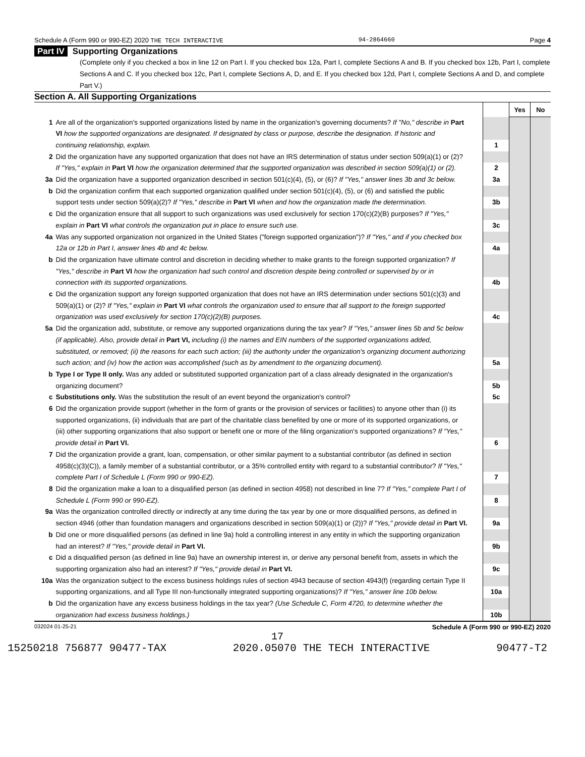Schedule A (Form 990 or 990-EZ) 2020 THE TECH INTERACTIVE 94-2864660 Page 4
Part IV Supporting Organizations
(Complete only if you checked a box in line 12 on Part I. If you checked box 12a, Part I, complete Sections A and B. If you checked box 12b, Part I, complete Sections A and C. If you checked box 12c, Part I, complete Sections A, D, and E. If you checked box 12d, Part I, complete Sections A and D, and complete Part V.)
Section A. All Supporting Organizations
| | | | Yes | No |
| 1 | Are all of the organization's supported organizations listed by name in the organization's governing documents? If "No," describe in Part VI how the supported organizations are designated. If designated by class or purpose, describe the designation. If historic and continuing relationship, explain. | 1 | | |
| 2 | Did the organization have any supported organization that does not have an IRS determination of status under section 509(a)(1) or (2)? If "Yes," explain in Part VI how the organization determined that the supported organization was described in section 509(a)(1) or (2). | 2 | | |
| 3a | Did the organization have a supported organization described in section 501(c)(4), (5), or (6)? If "Yes," answer lines 3b and 3c below. | 3a | | |
| b | Did the organization confirm that each supported organization qualified under section 501(c)(4), (5), or (6) and satisfied the public support tests under section 509(a)(2)? If "Yes," describe in Part VI when and how the organization made the determination. | 3b | | |
| c | Did the organization ensure that all support to such organizations was used exclusively for section 170(c)(2)(B) purposes? If "Yes," explain in Part VI what controls the organization put in place to ensure such use. | 3c | | |
| 4a | Was any supported organization not organized in the United States ("foreign supported organization")? If "Yes," and if you checked box 12a or 12b in Part I, answer lines 4b and 4c below. | 4a | | |
| b | Did the organization have ultimate control and discretion in deciding whether to make grants to the foreign supported organization? If "Yes," describe in Part VI how the organization had such control and discretion despite being controlled or supervised by or in connection with its supported organizations. | 4b | | |
| c | Did the organization support any foreign supported organization that does not have an IRS determination under sections 501(c)(3) and 509(a)(1) or (2)? If "Yes," explain in Part VI what controls the organization used to ensure that all support to the foreign supported organization was used exclusively for section 170(c)(2)(B) purposes. | 4c | | |
| 5a | Did the organization add, substitute, or remove any supported organizations during the tax year? If "Yes," answer lines 5b and 5c below (if applicable). Also, provide detail in Part VI, including (i) the names and EIN numbers of the supported organizations added, substituted, or removed; (ii) the reasons for each such action; (iii) the authority under the organization's organizing document authorizing such action; and (iv) how the action was accomplished (such as by amendment to the organizing document). | 5a | | |
| b | Type I or Type II only. Was any added or substituted supported organization part of a class already designated in the organization's organizing document? | 5b | | |
| c | Substitutions only. Was the substitution the result of an event beyond the organization's control? | 5c | | |
| 6 | Did the organization provide support (whether in the form of grants or the provision of services or facilities) to anyone other than (i) its supported organizations, (ii) individuals that are part of the charitable class benefited by one or more of its supported organizations, or (iii) other supporting organizations that also support or benefit one or more of the filing organization's supported organizations? If "Yes," provide detail in Part VI. | 6 | | |
| 7 | Did the organization provide a grant, loan, compensation, or other similar payment to a substantial contributor (as defined in section 4958(c)(3)(C)), a family member of a substantial contributor, or a 35% controlled entity with regard to a substantial contributor? If "Yes," complete Part I of Schedule L (Form 990 or 990-EZ). | 7 | | |
| 8 | Did the organization make a loan to a disqualified person (as defined in section 4958) not described in line 7? If "Yes," complete Part I of Schedule L (Form 990 or 990-EZ). | 8 | | |
| 9a | Was the organization controlled directly or indirectly at any time during the tax year by one or more disqualified persons, as defined in section 4946 (other than foundation managers and organizations described in section 509(a)(1) or (2))? If "Yes," provide detail in Part VI. | 9a | | |
| b | Did one or more disqualified persons (as defined in line 9a) hold a controlling interest in any entity in which the supporting organization had an interest? If "Yes," provide detail in Part VI. | 9b | | |
| c | Did a disqualified person (as defined in line 9a) have an ownership interest in, or derive any personal benefit from, assets in which the supporting organization also had an interest? If "Yes," provide detail in Part VI. | 9c | | |
| 10a | Was the organization subject to the excess business holdings rules of section 4943 because of section 4943(f) (regarding certain Type II supporting organizations, and all Type III non-functionally integrated supporting organizations)? If "Yes," answer line 10b below. | 10a | | |
| b | Did the organization have any excess business holdings in the tax year? (Use Schedule C, Form 4720, to determine whether the organization had excess business holdings.) | 10b | | |
032024 01-25-21 Schedule A (Form 990 or 990-EZ) 2020
17
15250218 756877 90477-TAX 2020.05070 THE TECH INTERACTIVE 90477-T2